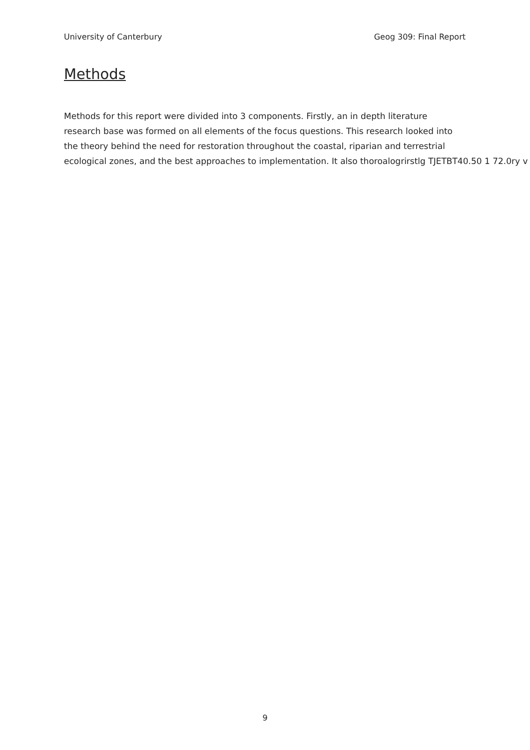University of Canterbury Geog 309: Final Report
Methods
Methods for this report were divided into 3 components. Firstly, an in depth literature
research base was formed on all elements of the focus questions. This research looked into
the theory behind the need for restoration throughout the coastal, riparian and terrestrial
ecological zones, and the best approaches to implementation. It also thoroalogrirstlg TJETBT40.50 1 72.0ry v
9